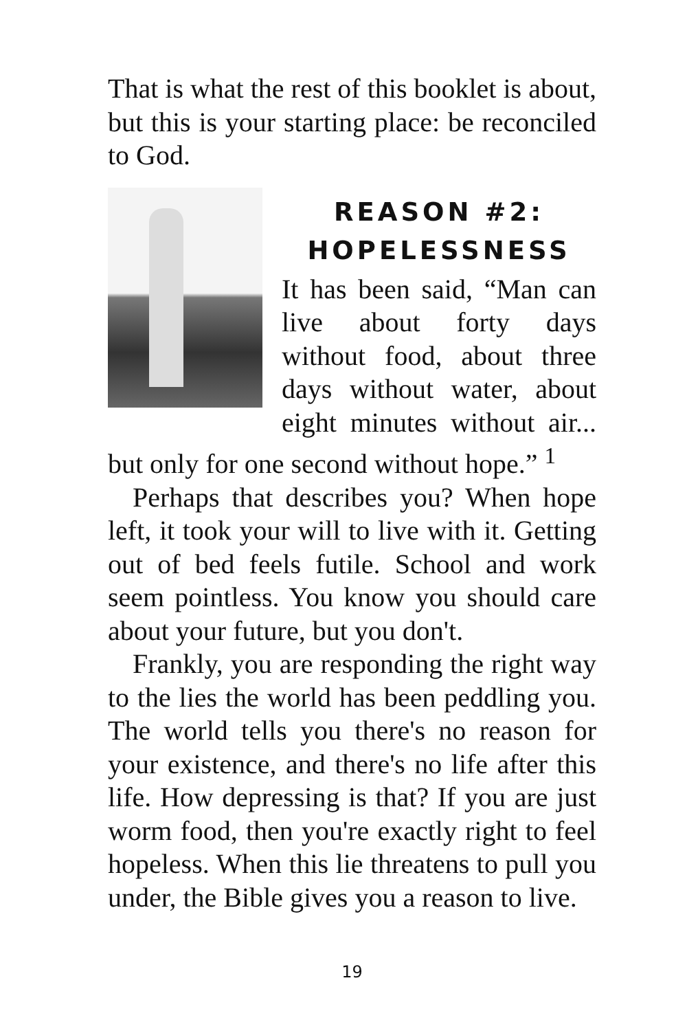That is what the rest of this booklet is about, but this is your starting place: be reconciled to God.
REASON #2: HOPELESSNESS
It has been said, “Man can live about forty days without food, about three days without water, about eight minutes without air... but only for one second without hope.” <sup>1</sup>
Perhaps that describes you? When hope left, it took your will to live with it. Getting out of bed feels futile. School and work seem pointless. You know you should care about your future, but you don't.
Frankly, you are responding the right way to the lies the world has been peddling you. The world tells you there's no reason for your existence, and there's no life after this life. How depressing is that? If you are just worm food, then you're exactly right to feel hopeless. When this lie threatens to pull you under, the Bible gives you a reason to live.
19